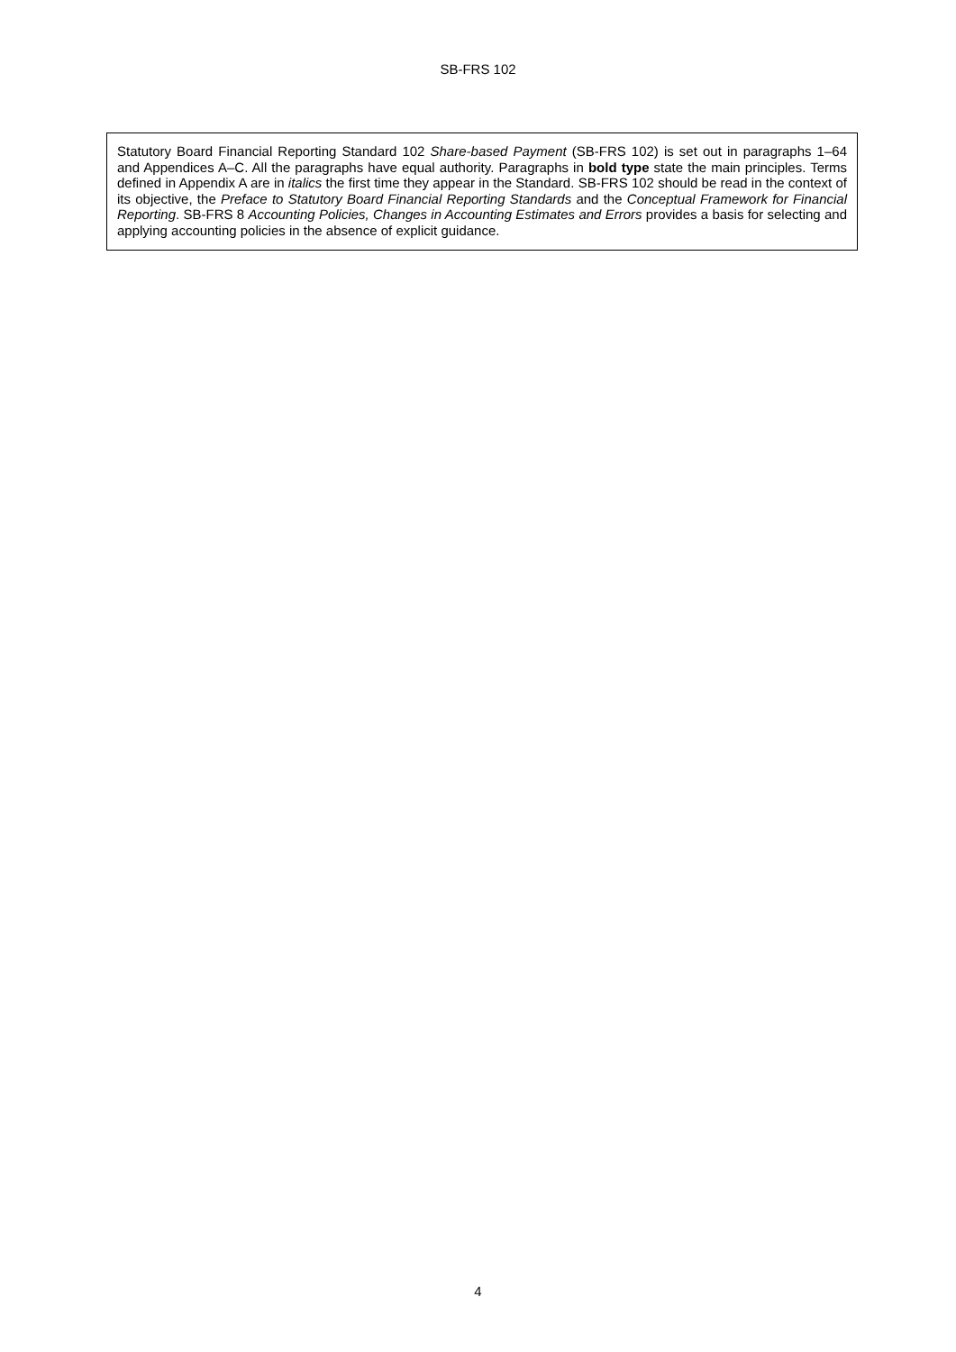SB-FRS 102
Statutory Board Financial Reporting Standard 102 Share-based Payment (SB-FRS 102) is set out in paragraphs 1–64 and Appendices A–C. All the paragraphs have equal authority. Paragraphs in bold type state the main principles. Terms defined in Appendix A are in italics the first time they appear in the Standard. SB-FRS 102 should be read in the context of its objective, the Preface to Statutory Board Financial Reporting Standards and the Conceptual Framework for Financial Reporting. SB-FRS 8 Accounting Policies, Changes in Accounting Estimates and Errors provides a basis for selecting and applying accounting policies in the absence of explicit guidance.
4